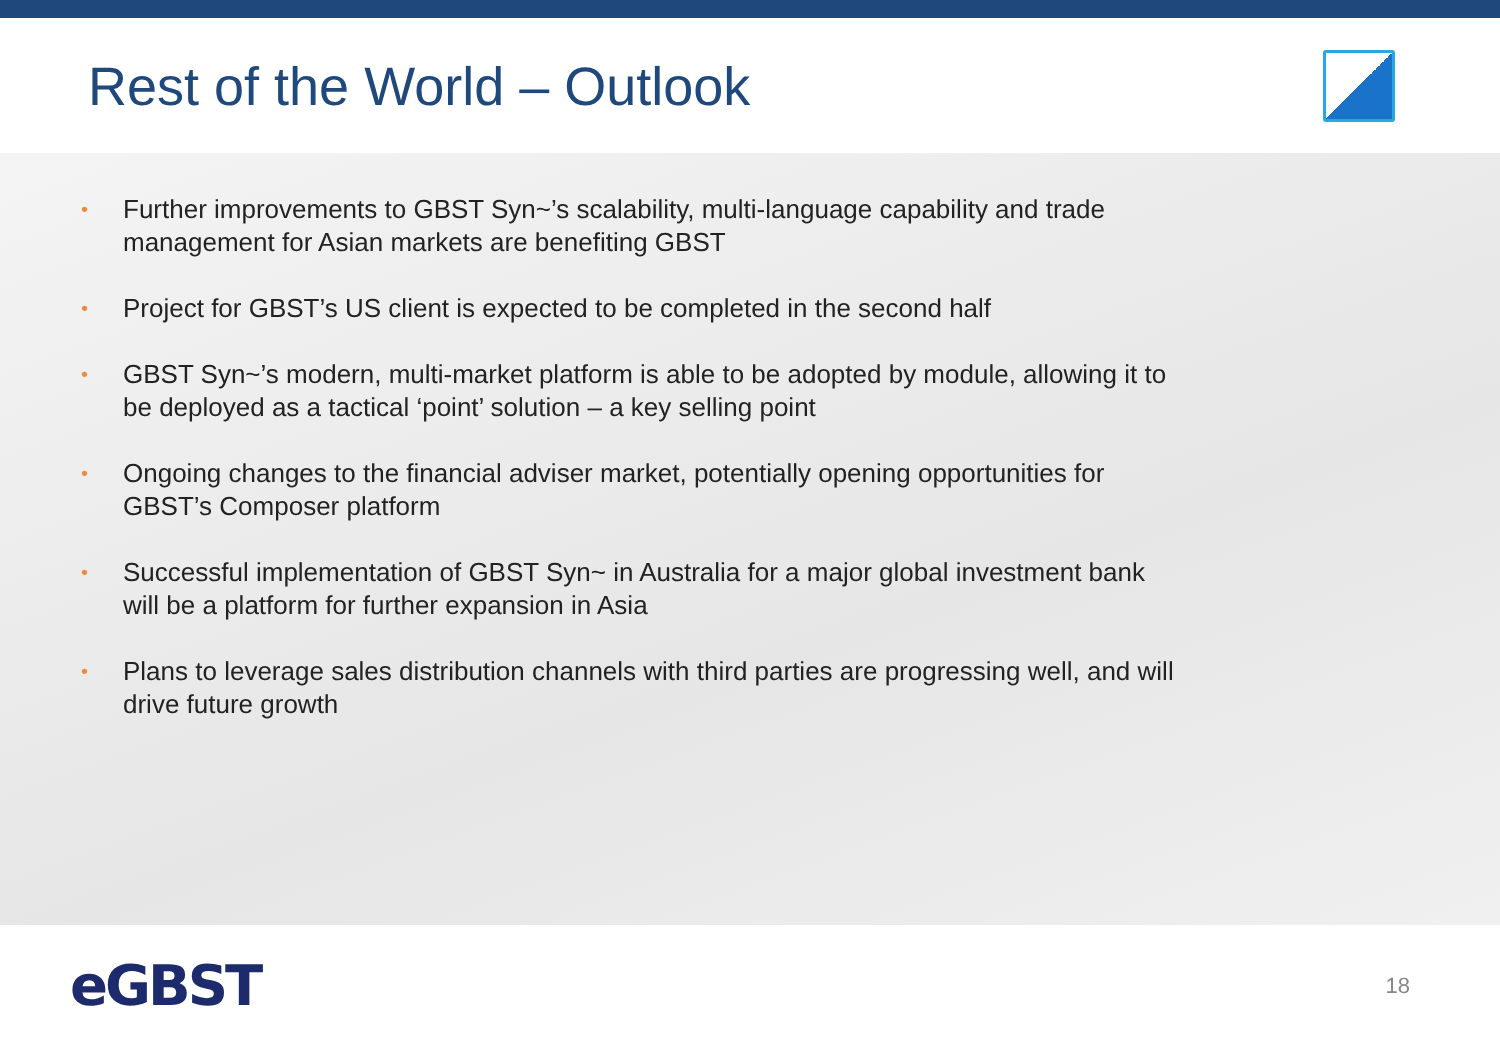Rest of the World – Outlook
• Further improvements to GBST Syn~’s scalability, multi-language capability and trade management for Asian markets are benefiting GBST
• Project for GBST’s US client is expected to be completed in the second half
• GBST Syn~’s modern, multi-market platform is able to be adopted by module, allowing it to be deployed as a tactical ‘point’ solution – a key selling point
• Ongoing changes to the financial adviser market, potentially opening opportunities for GBST’s Composer platform
• Successful implementation of GBST Syn~ in Australia for a major global investment bank will be a platform for further expansion in Asia
• Plans to leverage sales distribution channels with third parties are progressing well, and will drive future growth
eGBST
18